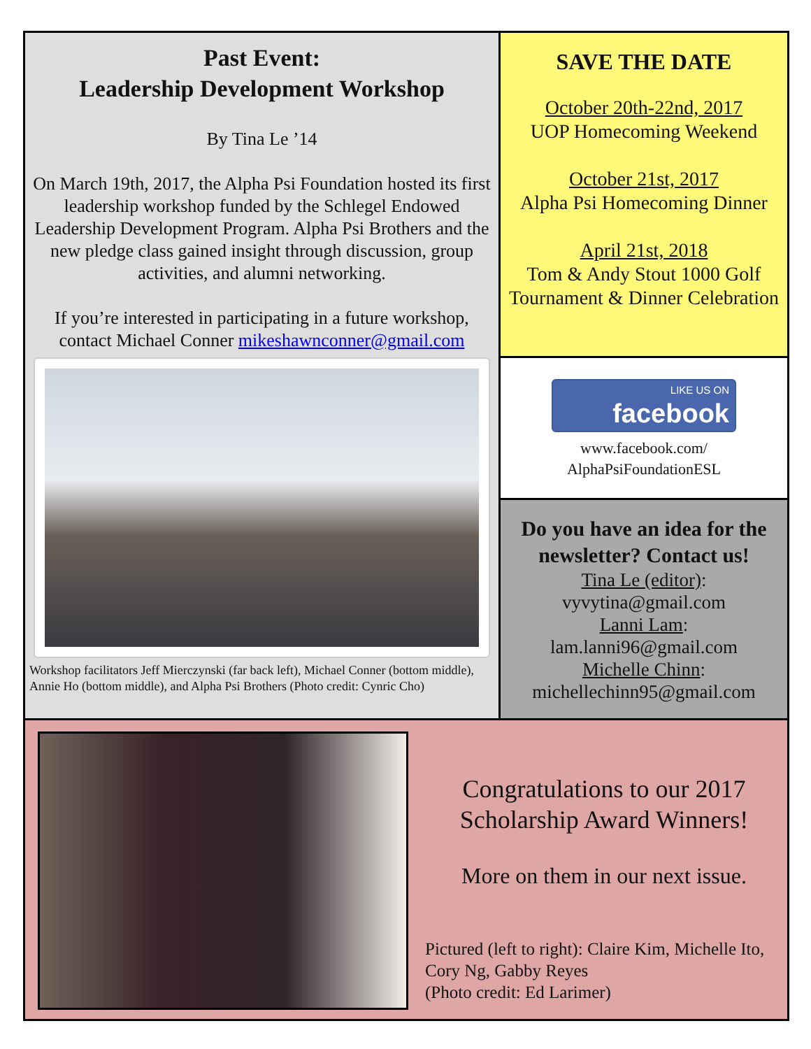Past Event:
Leadership Development Workshop
By Tina Le ’14
On March 19th, 2017, the Alpha Psi Foundation hosted its first leadership workshop funded by the Schlegel Endowed Leadership Development Program. Alpha Psi Brothers and the new pledge class gained insight through discussion, group activities, and alumni networking.
If you’re interested in participating in a future workshop, contact Michael Conner mikeshawnconner@gmail.com
Workshop facilitators Jeff Mierczynski (far back left), Michael Conner (bottom middle), Annie Ho (bottom middle), and Alpha Psi Brothers (Photo credit: Cynric Cho)
SAVE THE DATE
October 20th-22nd, 2017
UOP Homecoming Weekend
October 21st, 2017
Alpha Psi Homecoming Dinner
April 21st, 2018
Tom & Andy Stout 1000 Golf Tournament & Dinner Celebration
LIKE US ON
facebook
www.facebook.com/
AlphaPsiFoundationESL
Do you have an idea for the newsletter? Contact us!
Tina Le (editor):
vyvytina@gmail.com
Lanni Lam:
lam.lanni96@gmail.com
Michelle Chinn:
michellechinn95@gmail.com
Congratulations to our 2017 Scholarship Award Winners!
More on them in our next issue.
Pictured (left to right): Claire Kim, Michelle Ito, Cory Ng, Gabby Reyes
(Photo credit: Ed Larimer)